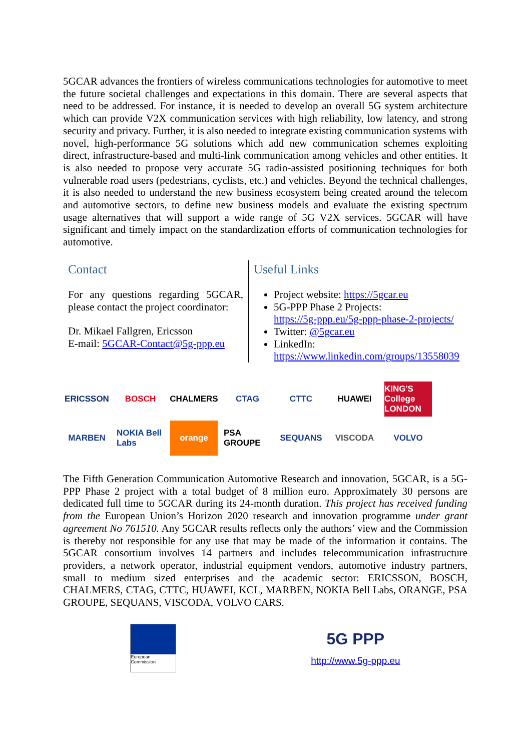5GCAR advances the frontiers of wireless communications technologies for automotive to meet the future societal challenges and expectations in this domain. There are several aspects that need to be addressed. For instance, it is needed to develop an overall 5G system architecture which can provide V2X communication services with high reliability, low latency, and strong security and privacy. Further, it is also needed to integrate existing communication systems with novel, high-performance 5G solutions which add new communication schemes exploiting direct, infrastructure-based and multi-link communication among vehicles and other entities. It is also needed to propose very accurate 5G radio-assisted positioning techniques for both vulnerable road users (pedestrians, cyclists, etc.) and vehicles. Beyond the technical challenges, it is also needed to understand the new business ecosystem being created around the telecom and automotive sectors, to define new business models and evaluate the existing spectrum usage alternatives that will support a wide range of 5G V2X services. 5GCAR will have significant and timely impact on the standardization efforts of communication technologies for automotive.
Contact
For any questions regarding 5GCAR, please contact the project coordinator:
Dr. Mikael Fallgren, Ericsson
E-mail: 5GCAR-Contact@5g-ppp.eu
Useful Links
Project website: https://5gcar.eu
5G-PPP Phase 2 Projects:
https://5g-ppp.eu/5g-ppp-phase-2-projects/
Twitter: @5gcar.eu
LinkedIn:
https://www.linkedin.com/groups/13558039
ERICSSON BOSCH CHALMERS CTAG CTTC HUAWEI KING'S College LONDON MARBEN NOKIA Bell Labs orange PSA GROUPE SEQUANS VISCODA VOLVO
The Fifth Generation Communication Automotive Research and innovation, 5GCAR, is a 5G-PPP Phase 2 project with a total budget of 8 million euro. Approximately 30 persons are dedicated full time to 5GCAR during its 24-month duration. This project has received funding from the European Union’s Horizon 2020 research and innovation programme under grant agreement No 761510. Any 5GCAR results reflects only the authors’ view and the Commission is thereby not responsible for any use that may be made of the information it contains. The 5GCAR consortium involves 14 partners and includes telecommunication infrastructure providers, a network operator, industrial equipment vendors, automotive industry partners, small to medium sized enterprises and the academic sector: ERICSSON, BOSCH, CHALMERS, CTAG, CTTC, HUAWEI, KCL, MARBEN, NOKIA Bell Labs, ORANGE, PSA GROUPE, SEQUANS, VISCODA, VOLVO CARS.
European Commission
5G PPP
http://www.5g-ppp.eu